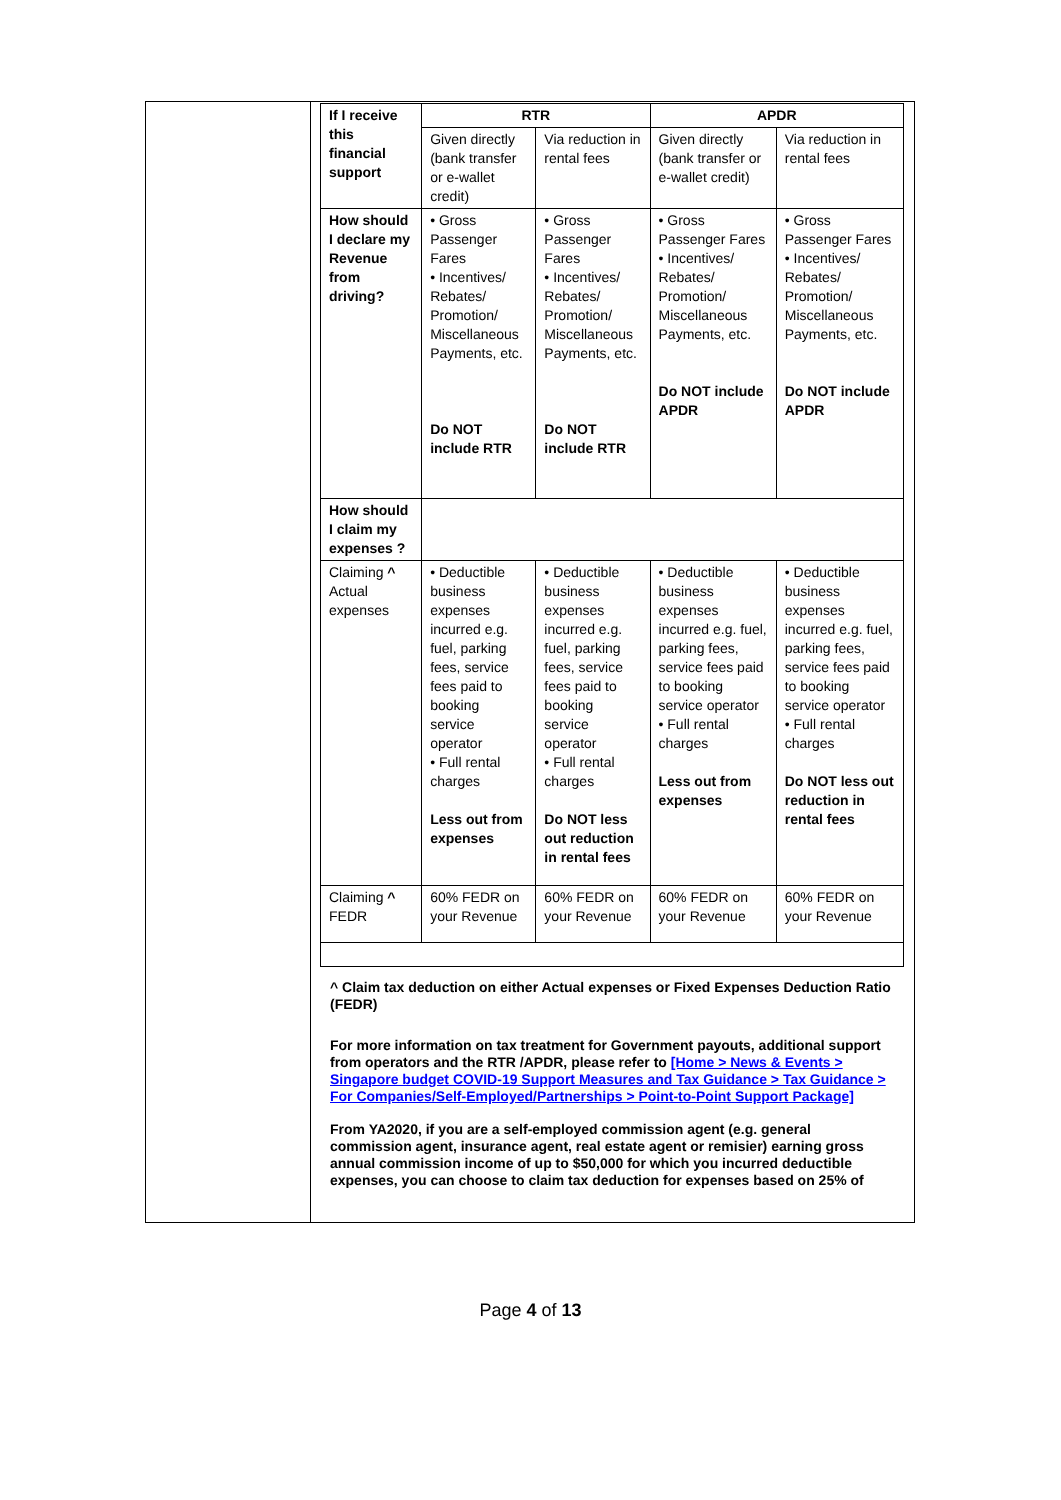| If I receive this financial support | RTR | | APDR | |
| --- | --- | --- | --- | --- |
| | Given directly (bank transfer or e-wallet credit) | Via reduction in rental fees | Given directly (bank transfer or e-wallet credit) | Via reduction in rental fees |
| How should I declare my Revenue from driving? | • Gross Passenger Fares • Incentives/ Rebates/ Promotion/ Miscellaneous Payments, etc. Do NOT include RTR | • Gross Passenger Fares • Incentives/ Rebates/ Promotion/ Miscellaneous Payments, etc. Do NOT include RTR | • Gross Passenger Fares • Incentives/ Rebates/ Promotion/ Miscellaneous Payments, etc. Do NOT include APDR | • Gross Passenger Fares • Incentives/ Rebates/ Promotion/ Miscellaneous Payments, etc. Do NOT include APDR |
| How should I claim my expenses ? | | | | |
| Claiming ^ Actual expenses | • Deductible business expenses incurred e.g. fuel, parking fees, service fees paid to booking service operator • Full rental charges Less out from expenses | • Deductible business expenses incurred e.g. fuel, parking fees, service fees paid to booking service operator • Full rental charges Do NOT less out reduction in rental fees | • Deductible business expenses incurred e.g. fuel, parking fees, service fees paid to booking service operator • Full rental charges Less out from expenses | • Deductible business expenses incurred e.g. fuel, parking fees, service fees paid to booking service operator • Full rental charges Do NOT less out reduction in rental fees |
| Claiming ^ FEDR | 60% FEDR on your Revenue | 60% FEDR on your Revenue | 60% FEDR on your Revenue | 60% FEDR on your Revenue |
^ Claim tax deduction on either Actual expenses or Fixed Expenses Deduction Ratio (FEDR)
For more information on tax treatment for Government payouts, additional support from operators and the RTR /APDR, please refer to [Home > News & Events > Singapore budget COVID-19 Support Measures and Tax Guidance > Tax Guidance > For Companies/Self-Employed/Partnerships > Point-to-Point Support Package]
From YA2020, if you are a self-employed commission agent (e.g. general commission agent, insurance agent, real estate agent or remisier) earning gross annual commission income of up to $50,000 for which you incurred deductible expenses, you can choose to claim tax deduction for expenses based on 25% of
Page 4 of 13